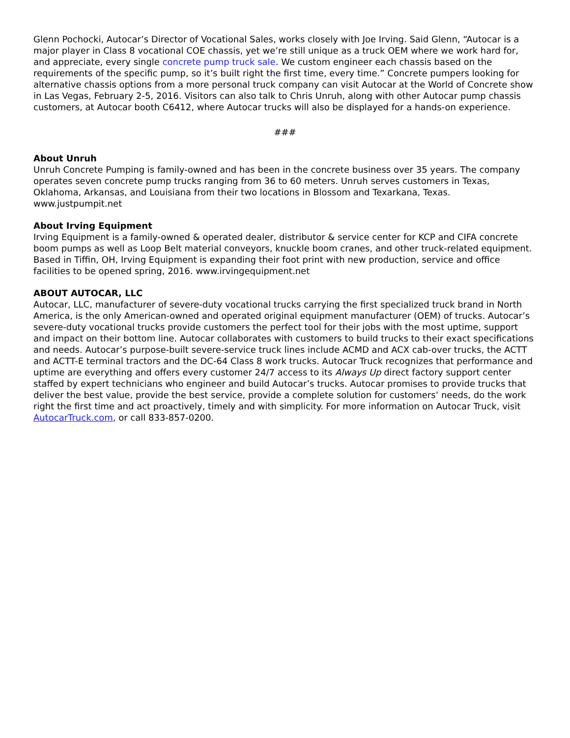Glenn Pochocki, Autocar’s Director of Vocational Sales, works closely with Joe Irving. Said Glenn, “Autocar is a major player in Class 8 vocational COE chassis, yet we’re still unique as a truck OEM where we work hard for, and appreciate, every single concrete pump truck sale. We custom engineer each chassis based on the requirements of the specific pump, so it’s built right the first time, every time.” Concrete pumpers looking for alternative chassis options from a more personal truck company can visit Autocar at the World of Concrete show in Las Vegas, February 2-5, 2016. Visitors can also talk to Chris Unruh, along with other Autocar pump chassis customers, at Autocar booth C6412, where Autocar trucks will also be displayed for a hands-on experience.
###
About Unruh
Unruh Concrete Pumping is family-owned and has been in the concrete business over 35 years. The company operates seven concrete pump trucks ranging from 36 to 60 meters. Unruh serves customers in Texas, Oklahoma, Arkansas, and Louisiana from their two locations in Blossom and Texarkana, Texas. www.justpumpit.net
About Irving Equipment
Irving Equipment is a family-owned & operated dealer, distributor & service center for KCP and CIFA concrete boom pumps as well as Loop Belt material conveyors, knuckle boom cranes, and other truck-related equipment. Based in Tiffin, OH, Irving Equipment is expanding their foot print with new production, service and office facilities to be opened spring, 2016. www.irvingequipment.net
ABOUT AUTOCAR, LLC
Autocar, LLC, manufacturer of severe-duty vocational trucks carrying the first specialized truck brand in North America, is the only American-owned and operated original equipment manufacturer (OEM) of trucks. Autocar’s severe-duty vocational trucks provide customers the perfect tool for their jobs with the most uptime, support and impact on their bottom line. Autocar collaborates with customers to build trucks to their exact specifications and needs. Autocar’s purpose-built severe-service truck lines include ACMD and ACX cab-over trucks, the ACTT and ACTT-E terminal tractors and the DC-64 Class 8 work trucks. Autocar Truck recognizes that performance and uptime are everything and offers every customer 24/7 access to its Always Up direct factory support center staffed by expert technicians who engineer and build Autocar’s trucks. Autocar promises to provide trucks that deliver the best value, provide the best service, provide a complete solution for customers’ needs, do the work right the first time and act proactively, timely and with simplicity. For more information on Autocar Truck, visit AutocarTruck.com, or call 833-857-0200.